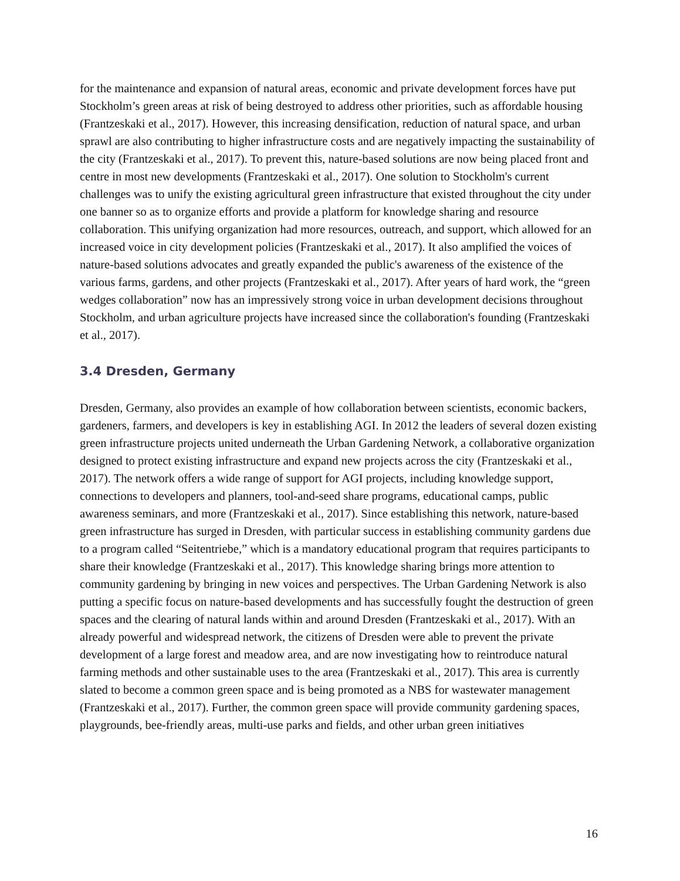for the maintenance and expansion of natural areas, economic and private development forces have put Stockholm’s green areas at risk of being destroyed to address other priorities, such as affordable housing (Frantzeskaki et al., 2017). However, this increasing densification, reduction of natural space, and urban sprawl are also contributing to higher infrastructure costs and are negatively impacting the sustainability of the city (Frantzeskaki et al., 2017). To prevent this, nature-based solutions are now being placed front and centre in most new developments (Frantzeskaki et al., 2017). One solution to Stockholm's current challenges was to unify the existing agricultural green infrastructure that existed throughout the city under one banner so as to organize efforts and provide a platform for knowledge sharing and resource collaboration. This unifying organization had more resources, outreach, and support, which allowed for an increased voice in city development policies (Frantzeskaki et al., 2017). It also amplified the voices of nature-based solutions advocates and greatly expanded the public's awareness of the existence of the various farms, gardens, and other projects (Frantzeskaki et al., 2017). After years of hard work, the “green wedges collaboration” now has an impressively strong voice in urban development decisions throughout Stockholm, and urban agriculture projects have increased since the collaboration's founding (Frantzeskaki et al., 2017).
3.4 Dresden, Germany
Dresden, Germany, also provides an example of how collaboration between scientists, economic backers, gardeners, farmers, and developers is key in establishing AGI. In 2012 the leaders of several dozen existing green infrastructure projects united underneath the Urban Gardening Network, a collaborative organization designed to protect existing infrastructure and expand new projects across the city (Frantzeskaki et al., 2017). The network offers a wide range of support for AGI projects, including knowledge support, connections to developers and planners, tool-and-seed share programs, educational camps, public awareness seminars, and more (Frantzeskaki et al., 2017). Since establishing this network, nature-based green infrastructure has surged in Dresden, with particular success in establishing community gardens due to a program called “Seitentriebe,” which is a mandatory educational program that requires participants to share their knowledge (Frantzeskaki et al., 2017). This knowledge sharing brings more attention to community gardening by bringing in new voices and perspectives. The Urban Gardening Network is also putting a specific focus on nature-based developments and has successfully fought the destruction of green spaces and the clearing of natural lands within and around Dresden (Frantzeskaki et al., 2017). With an already powerful and widespread network, the citizens of Dresden were able to prevent the private development of a large forest and meadow area, and are now investigating how to reintroduce natural farming methods and other sustainable uses to the area (Frantzeskaki et al., 2017). This area is currently slated to become a common green space and is being promoted as a NBS for wastewater management (Frantzeskaki et al., 2017). Further, the common green space will provide community gardening spaces, playgrounds, bee-friendly areas, multi-use parks and fields, and other urban green initiatives
16